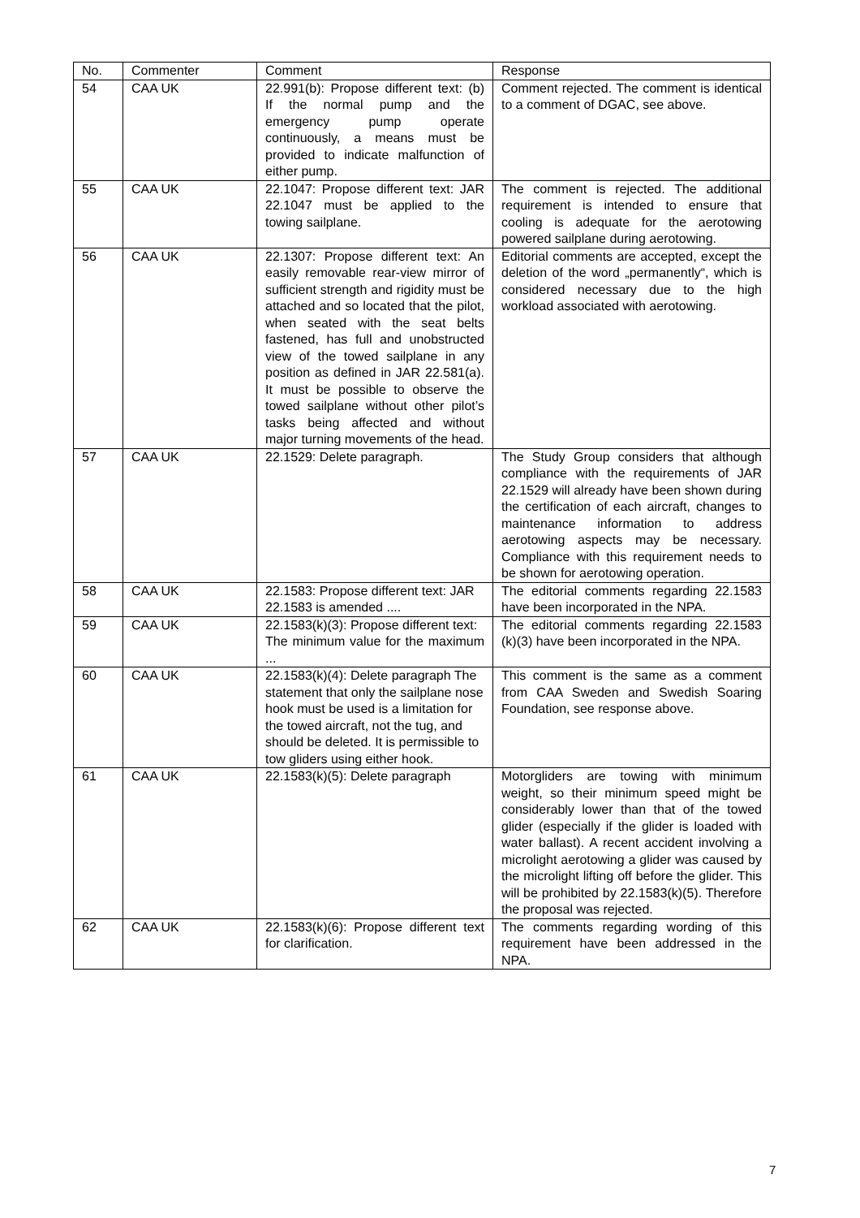| No. | Commenter | Comment | Response |
| --- | --- | --- | --- |
| 54 | CAA UK | 22.991(b): Propose different text: (b) If the normal pump and the emergency pump operate continuously, a means must be provided to indicate malfunction of either pump. | Comment rejected. The comment is identical to a comment of DGAC, see above. |
| 55 | CAA UK | 22.1047: Propose different text: JAR 22.1047 must be applied to the towing sailplane. | The comment is rejected. The additional requirement is intended to ensure that cooling is adequate for the aerotowing powered sailplane during aerotowing. |
| 56 | CAA UK | 22.1307: Propose different text: An easily removable rear-view mirror of sufficient strength and rigidity must be attached and so located that the pilot, when seated with the seat belts fastened, has full and unobstructed view of the towed sailplane in any position as defined in JAR 22.581(a). It must be possible to observe the towed sailplane without other pilot’s tasks being affected and without major turning movements of the head. | Editorial comments are accepted, except the deletion of the word „permanently“, which is considered necessary due to the high workload associated with aerotowing. |
| 57 | CAA UK | 22.1529: Delete paragraph. | The Study Group considers that although compliance with the requirements of JAR 22.1529 will already have been shown during the certification of each aircraft, changes to maintenance information to address aerotowing aspects may be necessary. Compliance with this requirement needs to be shown for aerotowing operation. |
| 58 | CAA UK | 22.1583: Propose different text: JAR 22.1583 is amended .... | The editorial comments regarding 22.1583 have been incorporated in the NPA. |
| 59 | CAA UK | 22.1583(k)(3): Propose different text: The minimum value for the maximum ... | The editorial comments regarding 22.1583 (k)(3) have been incorporated in the NPA. |
| 60 | CAA UK | 22.1583(k)(4): Delete paragraph The statement that only the sailplane nose hook must be used is a limitation for the towed aircraft, not the tug, and should be deleted. It is permissible to tow gliders using either hook. | This comment is the same as a comment from CAA Sweden and Swedish Soaring Foundation, see response above. |
| 61 | CAA UK | 22.1583(k)(5): Delete paragraph | Motorgliders are towing with minimum weight, so their minimum speed might be considerably lower than that of the towed glider (especially if the glider is loaded with water ballast). A recent accident involving a microlight aerotowing a glider was caused by the microlight lifting off before the glider. This will be prohibited by 22.1583(k)(5). Therefore the proposal was rejected. |
| 62 | CAA UK | 22.1583(k)(6): Propose different text for clarification. | The comments regarding wording of this requirement have been addressed in the NPA. |
7